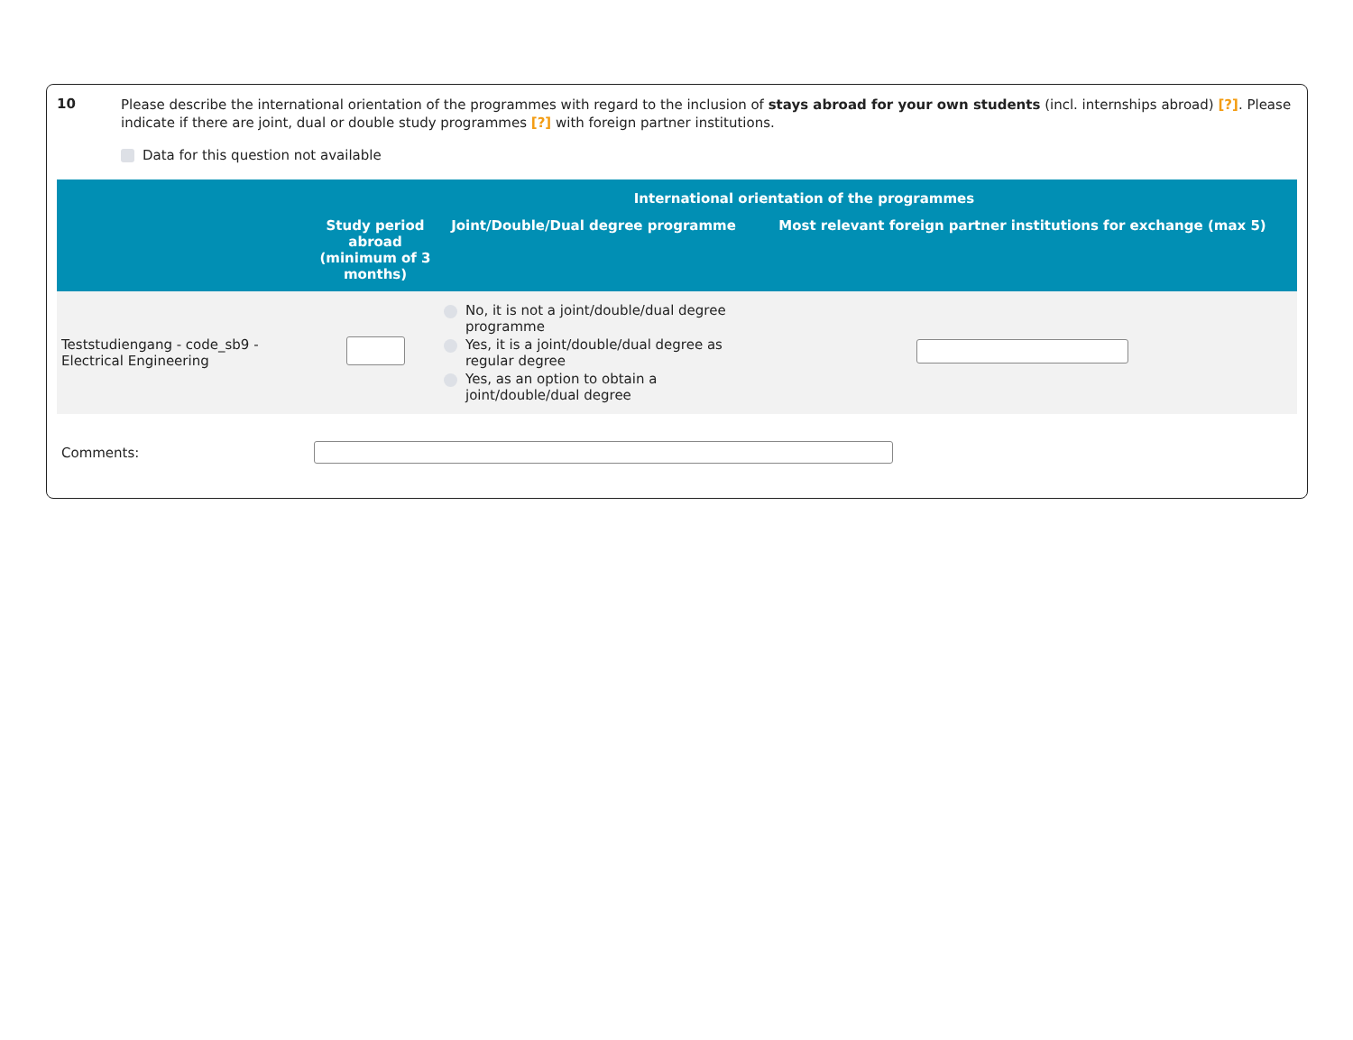10
Please describe the international orientation of the programmes with regard to the inclusion of stays abroad for your own students (incl. internships abroad) [?]. Please indicate if there are joint, dual or double study programmes [?] with foreign partner institutions.
Data for this question not available
| | International orientation of the programmes | | |
| --- | --- | --- | --- |
| | Study period abroad (minimum of 3 months) | Joint/Double/Dual degree programme | Most relevant foreign partner institutions for exchange (max 5) |
| Teststudiengang - code_sb9 - Electrical Engineering | | No, it is not a joint/double/dual degree programme Yes, it is a joint/double/dual degree as regular degree Yes, as an option to obtain a joint/double/dual degree | |
Comments: